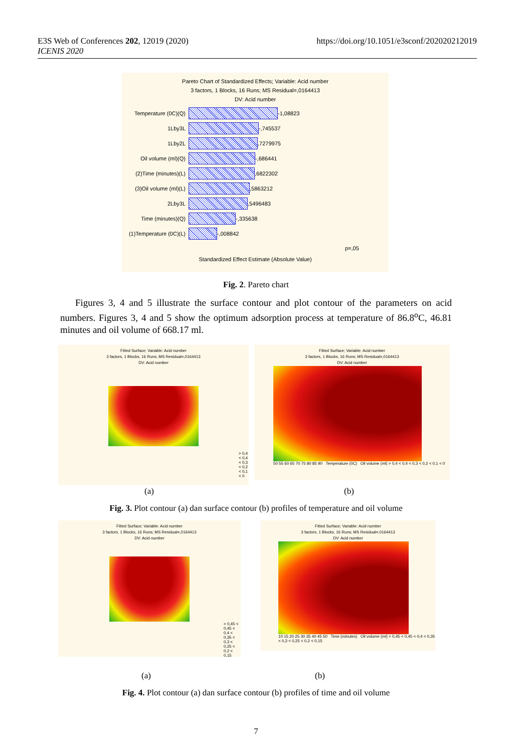E3S Web of Conferences 202, 12019 (2020)
ICENIS 2020
https://doi.org/10.1051/e3sconf/202020212019
Pareto Chart of Standardized Effects; Variable: Acid number
3 factors, 1 Blocks, 16 Runs; MS Residual=,0164413
DV: Acid number
Temperature (0C)(Q) -1,08823
1Lby3L -,745537
1Lby2L ,7279975
Oil volume (ml)(Q) -,686441
(2)Time (minutes)(L) ,6822302
(3)Oil volume (ml)(L) ,5863212
2Lby3L ,5496483
Time (minutes)(Q) -,335638
(1)Temperature (0C)(L) -,008842
p=,05
Standardized Effect Estimate (Absolute Value)
Fig. 2. Pareto chart
Figures 3, 4 and 5 illustrate the surface contour and plot contour of the parameters on acid numbers. Figures 3, 4 and 5 show the optimum adsorption process at temperature of 86.8<sup>o</sup>C, 46.81 minutes and oil volume of 668.17 ml.
Fitted Surface; Variable: Acid number
3 factors, 1 Blocks, 16 Runs; MS Residual=,0164413
DV: Acid number
> 0,4 < 0,4 < 0,3 < 0,2 < 0,1 < 0
Fitted Surface; Variable: Acid number
3 factors, 1 Blocks, 16 Runs; MS Residual=,0164413
DV: Acid number
50 55 60 65 70 75 80 85 90 Temperature (0C) Oil volume (ml) > 0,4 < 0,4 < 0,3 < 0,2 < 0,1 < 0
(a) (b)
Fig. 3. Plot contour (a) dan surface contour (b) profiles of temperature and oil volume
Fitted Surface; Variable: Acid number
3 factors, 1 Blocks, 16 Runs; MS Residual=,0164413
DV: Acid number
> 0,45 < 0,45 < 0,4 < 0,35 < 0,3 < 0,25 < 0,2 < 0,15
Fitted Surface; Variable: Acid number
3 factors, 1 Blocks, 16 Runs; MS Residual=,0164413
DV: Acid number
10 15 20 25 30 35 40 45 50 Time (minutes) Oil volume (ml) > 0,45 < 0,45 < 0,4 < 0,35 < 0,3 < 0,25 < 0,2 < 0,15
(a) (b)
Fig. 4. Plot contour (a) dan surface contour (b) profiles of time and oil volume
7